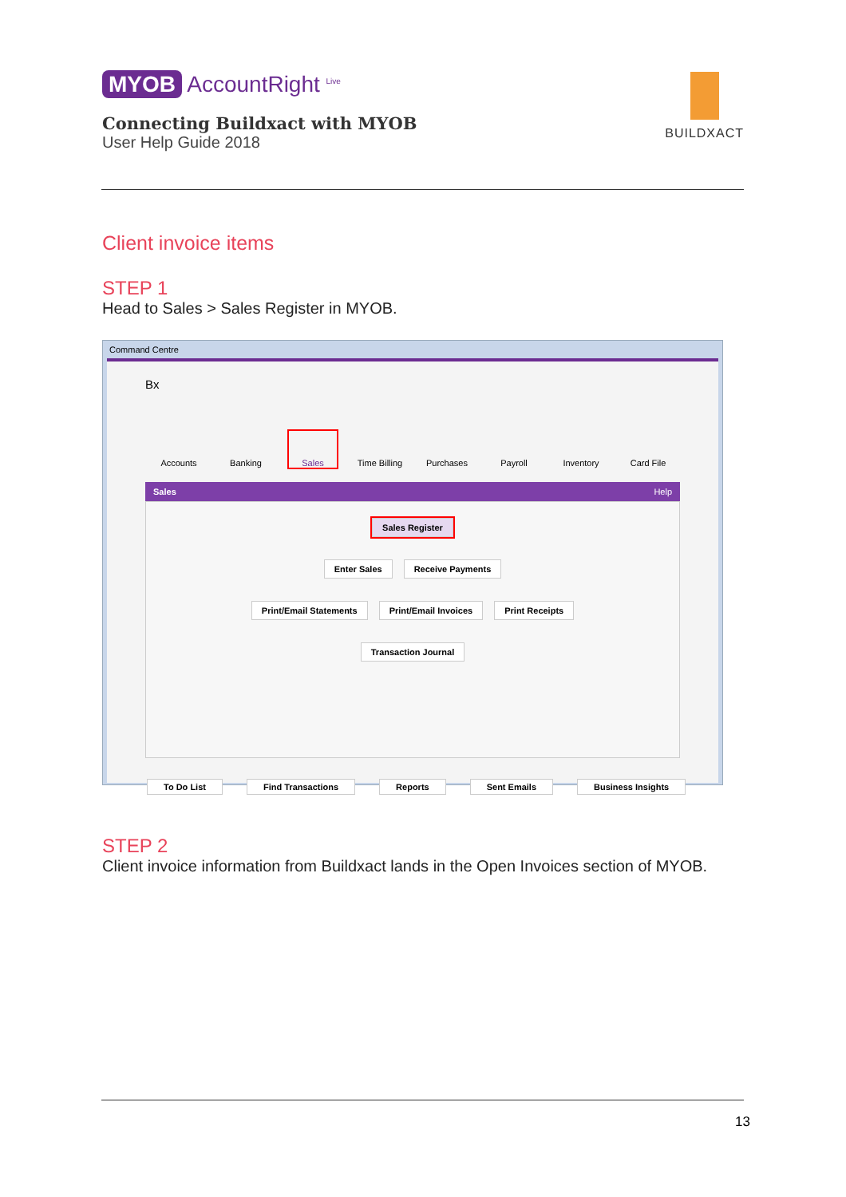MYOB AccountRight <sup>Live</sup>
Connecting Buildxact with MYOB
User Help Guide 2018
BUILDXACT
Client invoice items
STEP 1
Head to Sales > Sales Register in MYOB.
Command Centre
Bx
Accounts Banking Sales Time Billing Purchases Payroll Inventory Card File
Sales Help
Sales Register
Enter Sales Receive Payments
Print/Email Statements Print/Email Invoices Print Receipts
Transaction Journal
To Do List Find Transactions Reports Sent Emails Business Insights
STEP 2
Client invoice information from Buildxact lands in the Open Invoices section of MYOB.
13